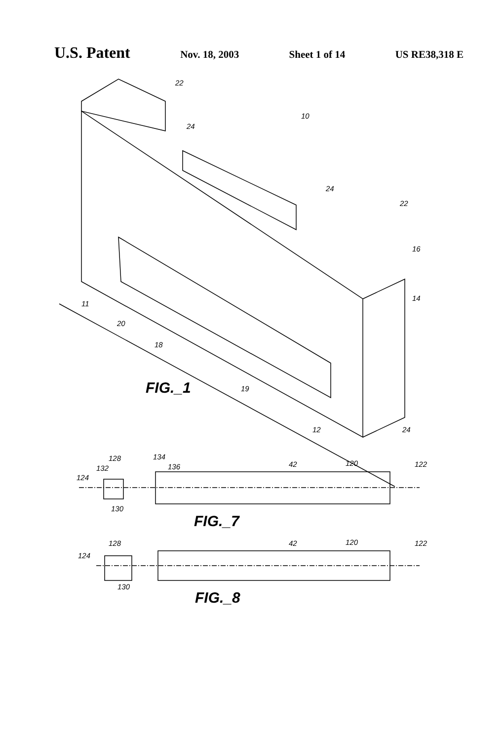U.S. Patent Nov. 18, 2003 Sheet 1 of 14 US RE38,318 E
22
10
24
24
22
16
11
14
20
18
FIG._1
19
12
24
128
134
132
136
42
120
122
124
130
FIG._7
128
42
120
122
124
130
FIG._8